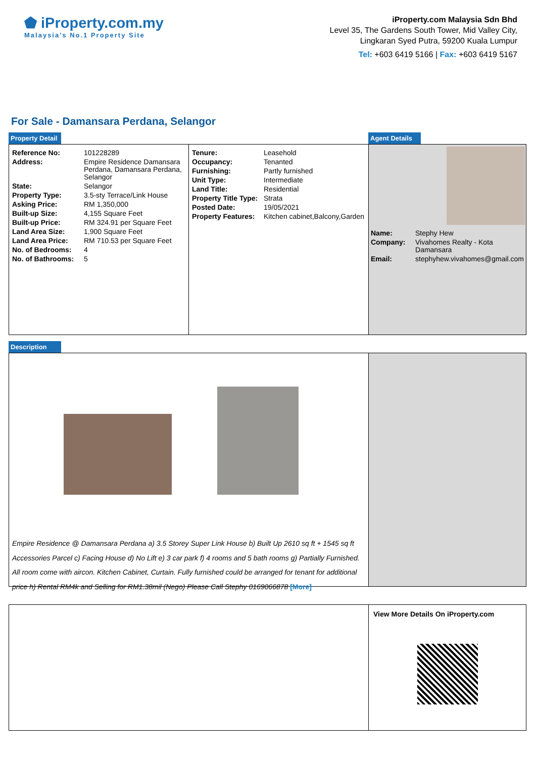⬟ iProperty.com.my
Malaysia's No.1 Property Site
iProperty.com Malaysia Sdn Bhd
Level 35, The Gardens South Tower, Mid Valley City,
Lingkaran Syed Putra, 59200 Kuala Lumpur
Tel: +603 6419 5166 | Fax: +603 6419 5167
For Sale - Damansara Perdana, Selangor
Property Detail Agent Details
| Reference No: | 101228289 |
| Address: | Empire Residence Damansara Perdana, Damansara Perdana, Selangor |
| State: | Selangor |
| Property Type: | 3.5-sty Terrace/Link House |
| Asking Price: | RM 1,350,000 |
| Built-up Size: | 4,155 Square Feet |
| Built-up Price: | RM 324.91 per Square Feet |
| Land Area Size: | 1,900 Square Feet |
| Land Area Price: | RM 710.53 per Square Feet |
| No. of Bedrooms: | 4 |
| No. of Bathrooms: | 5 |
| Tenure: | Leasehold |
| Occupancy: | Tenanted |
| Furnishing: | Partly furnished |
| Unit Type: | Intermediate |
| Land Title: | Residential |
| Property Title Type: | Strata |
| Posted Date: | 19/05/2021 |
| Property Features: | Kitchen cabinet,Balcony,Garden |
| Name: | Stephy Hew |
| Company: | Vivahomes Realty - Kota Damansara |
| Email: | stephyhew.vivahomes@gmail.com |
Description
Empire Residence @ Damansara Perdana a) 3.5 Storey Super Link House b) Built Up 2610 sq ft + 1545 sq ft Accessories Parcel c) Facing House d) No Lift e) 3 car park f) 4 rooms and 5 bath rooms g) Partially Furnished. All room come with aircon. Kitchen Cabinet, Curtain. Fully furnished could be arranged for tenant for additional price h) Rental RM4k and Selling for RM1.38mil (Nego) Please Call Stephy 0169066878 [More]
View More Details On iProperty.com